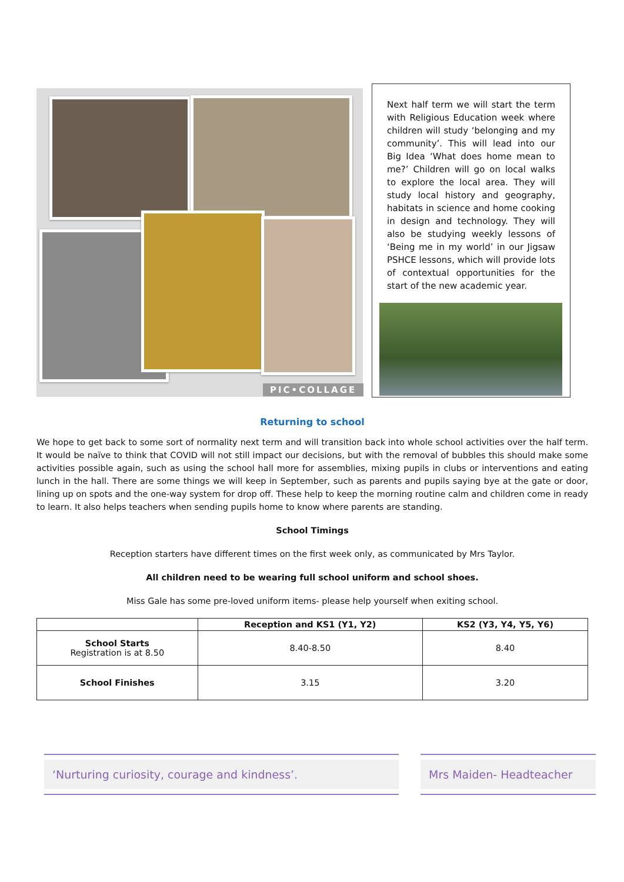PIC•COLLAGE
Next half term we will start the term with Religious Education week where children will study ‘belonging and my community’. This will lead into our Big Idea ‘What does home mean to me?’ Children will go on local walks to explore the local area. They will study local history and geography, habitats in science and home cooking in design and technology. They will also be studying weekly lessons of ‘Being me in my world’ in our Jigsaw PSHCE lessons, which will provide lots of contextual opportunities for the start of the new academic year.
Returning to school
We hope to get back to some sort of normality next term and will transition back into whole school activities over the half term. It would be naïve to think that COVID will not still impact our decisions, but with the removal of bubbles this should make some activities possible again, such as using the school hall more for assemblies, mixing pupils in clubs or interventions and eating lunch in the hall. There are some things we will keep in September, such as parents and pupils saying bye at the gate or door, lining up on spots and the one-way system for drop off. These help to keep the morning routine calm and children come in ready to learn. It also helps teachers when sending pupils home to know where parents are standing.
School Timings
Reception starters have different times on the first week only, as communicated by Mrs Taylor.
All children need to be wearing full school uniform and school shoes.
Miss Gale has some pre-loved uniform items- please help yourself when exiting school.
| | Reception and KS1 (Y1, Y2) | KS2 (Y3, Y4, Y5, Y6) |
| --- | --- | --- |
| School Starts Registration is at 8.50 | 8.40-8.50 | 8.40 |
| School Finishes | 3.15 | 3.20 |
‘Nurturing curiosity, courage and kindness’. Mrs Maiden- Headteacher